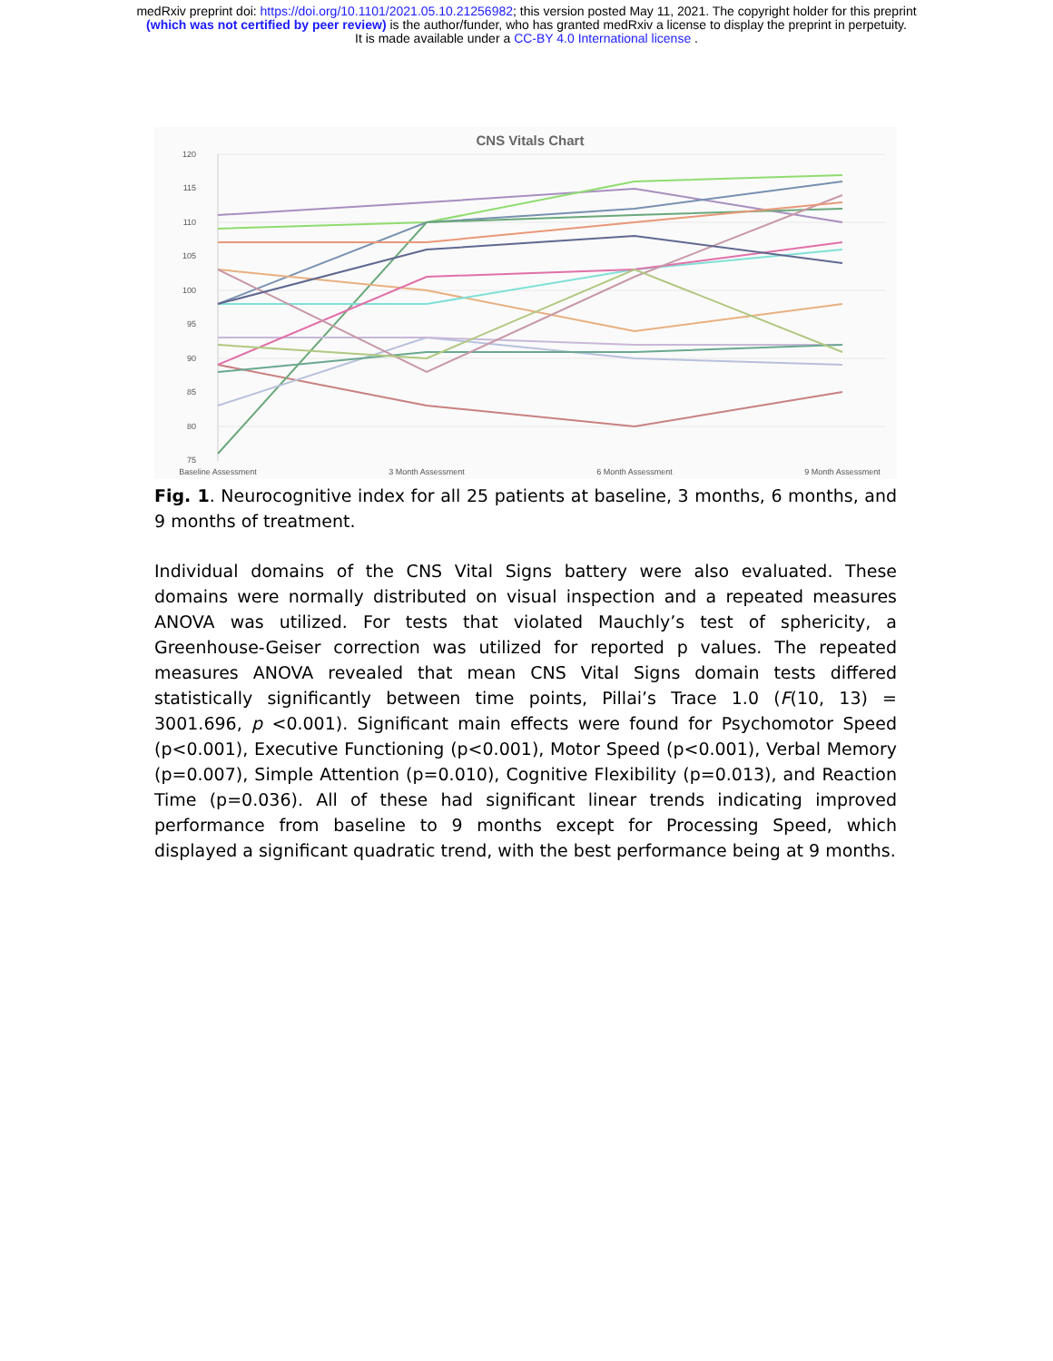medRxiv preprint doi: https://doi.org/10.1101/2021.05.10.21256982; this version posted May 11, 2021. The copyright holder for this preprint
(which was not certified by peer review) is the author/funder, who has granted medRxiv a license to display the preprint in perpetuity.
It is made available under a CC-BY 4.0 International license .
CNS Vitals Chart
120
115
110
105
100
95
90
85
80
75
Baseline Assessment
3 Month Assessment
6 Month Assessment
9 Month Assessment
Fig. 1. Neurocognitive index for all 25 patients at baseline, 3 months, 6 months, and 9 months of treatment.
Individual domains of the CNS Vital Signs battery were also evaluated. These domains were normally distributed on visual inspection and a repeated measures ANOVA was utilized. For tests that violated Mauchly’s test of sphericity, a Greenhouse-Geiser correction was utilized for reported p values. The repeated measures ANOVA revealed that mean CNS Vital Signs domain tests differed statistically significantly between time points, Pillai’s Trace 1.0 (F(10, 13) = 3001.696, p <0.001). Significant main effects were found for Psychomotor Speed (p<0.001), Executive Functioning (p<0.001), Motor Speed (p<0.001), Verbal Memory (p=0.007), Simple Attention (p=0.010), Cognitive Flexibility (p=0.013), and Reaction Time (p=0.036). All of these had significant linear trends indicating improved performance from baseline to 9 months except for Processing Speed, which displayed a significant quadratic trend, with the best performance being at 9 months.